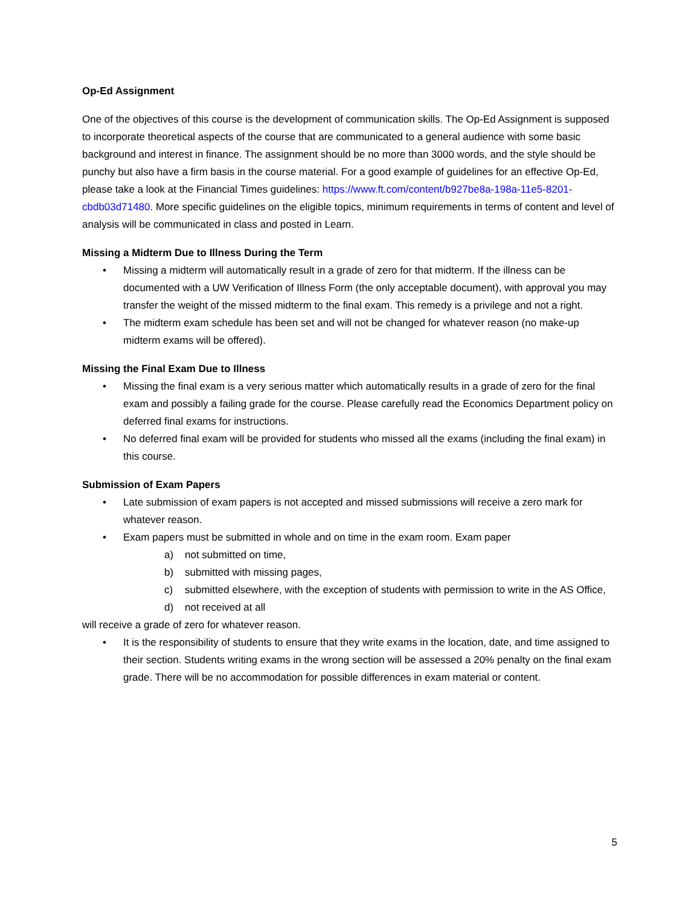Op-Ed Assignment
One of the objectives of this course is the development of communication skills. The Op-Ed Assignment is supposed to incorporate theoretical aspects of the course that are communicated to a general audience with some basic background and interest in finance. The assignment should be no more than 3000 words, and the style should be punchy but also have a firm basis in the course material. For a good example of guidelines for an effective Op-Ed, please take a look at the Financial Times guidelines: https://www.ft.com/content/b927be8a-198a-11e5-8201-cbdb03d71480. More specific guidelines on the eligible topics, minimum requirements in terms of content and level of analysis will be communicated in class and posted in Learn.
Missing a Midterm Due to Illness During the Term
• Missing a midterm will automatically result in a grade of zero for that midterm. If the illness can be documented with a UW Verification of Illness Form (the only acceptable document), with approval you may transfer the weight of the missed midterm to the final exam. This remedy is a privilege and not a right.
• The midterm exam schedule has been set and will not be changed for whatever reason (no make-up midterm exams will be offered).
Missing the Final Exam Due to Illness
• Missing the final exam is a very serious matter which automatically results in a grade of zero for the final exam and possibly a failing grade for the course. Please carefully read the Economics Department policy on deferred final exams for instructions.
• No deferred final exam will be provided for students who missed all the exams (including the final exam) in this course.
Submission of Exam Papers
• Late submission of exam papers is not accepted and missed submissions will receive a zero mark for whatever reason.
• Exam papers must be submitted in whole and on time in the exam room. Exam paper
a) not submitted on time,
b) submitted with missing pages,
c) submitted elsewhere, with the exception of students with permission to write in the AS Office,
d) not received at all
will receive a grade of zero for whatever reason.
• It is the responsibility of students to ensure that they write exams in the location, date, and time assigned to their section. Students writing exams in the wrong section will be assessed a 20% penalty on the final exam grade. There will be no accommodation for possible differences in exam material or content.
5